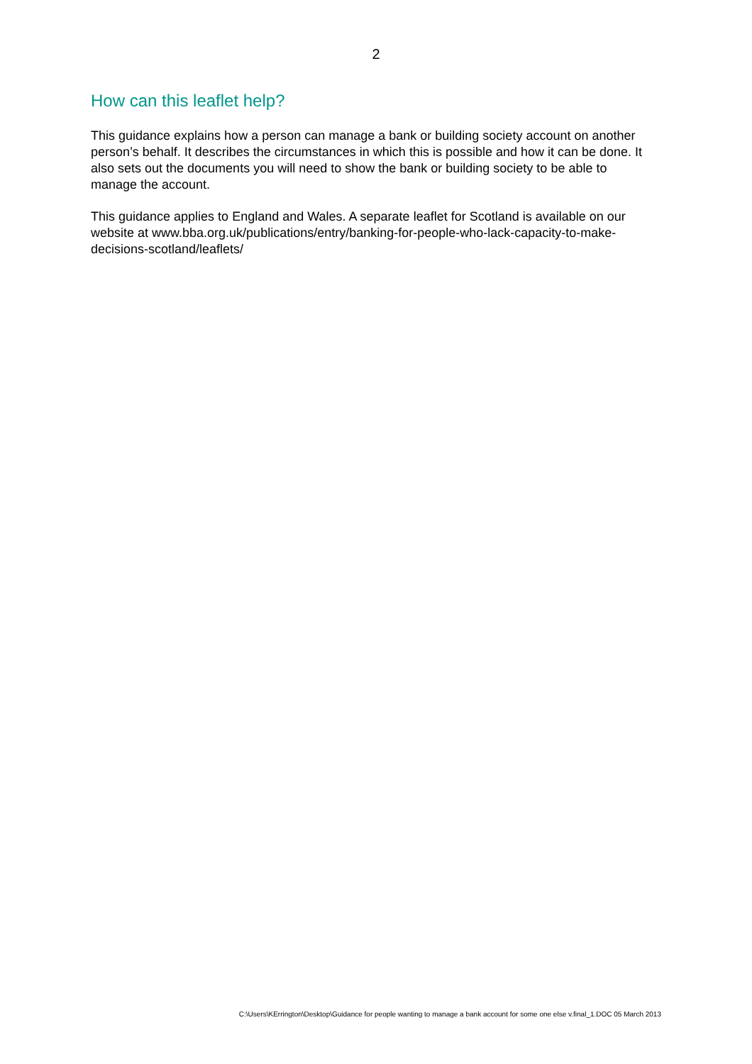2
How can this leaflet help?
This guidance explains how a person can manage a bank or building society account on another person’s behalf. It describes the circumstances in which this is possible and how it can be done. It also sets out the documents you will need to show the bank or building society to be able to manage the account.
This guidance applies to England and Wales. A separate leaflet for Scotland is available on our website at www.bba.org.uk/publications/entry/banking-for-people-who-lack-capacity-to-make-decisions-scotland/leaflets/
C:\Users\KErrington\Desktop\Guidance for people wanting to manage a bank account for some one else v.final_1.DOC 05 March 2013